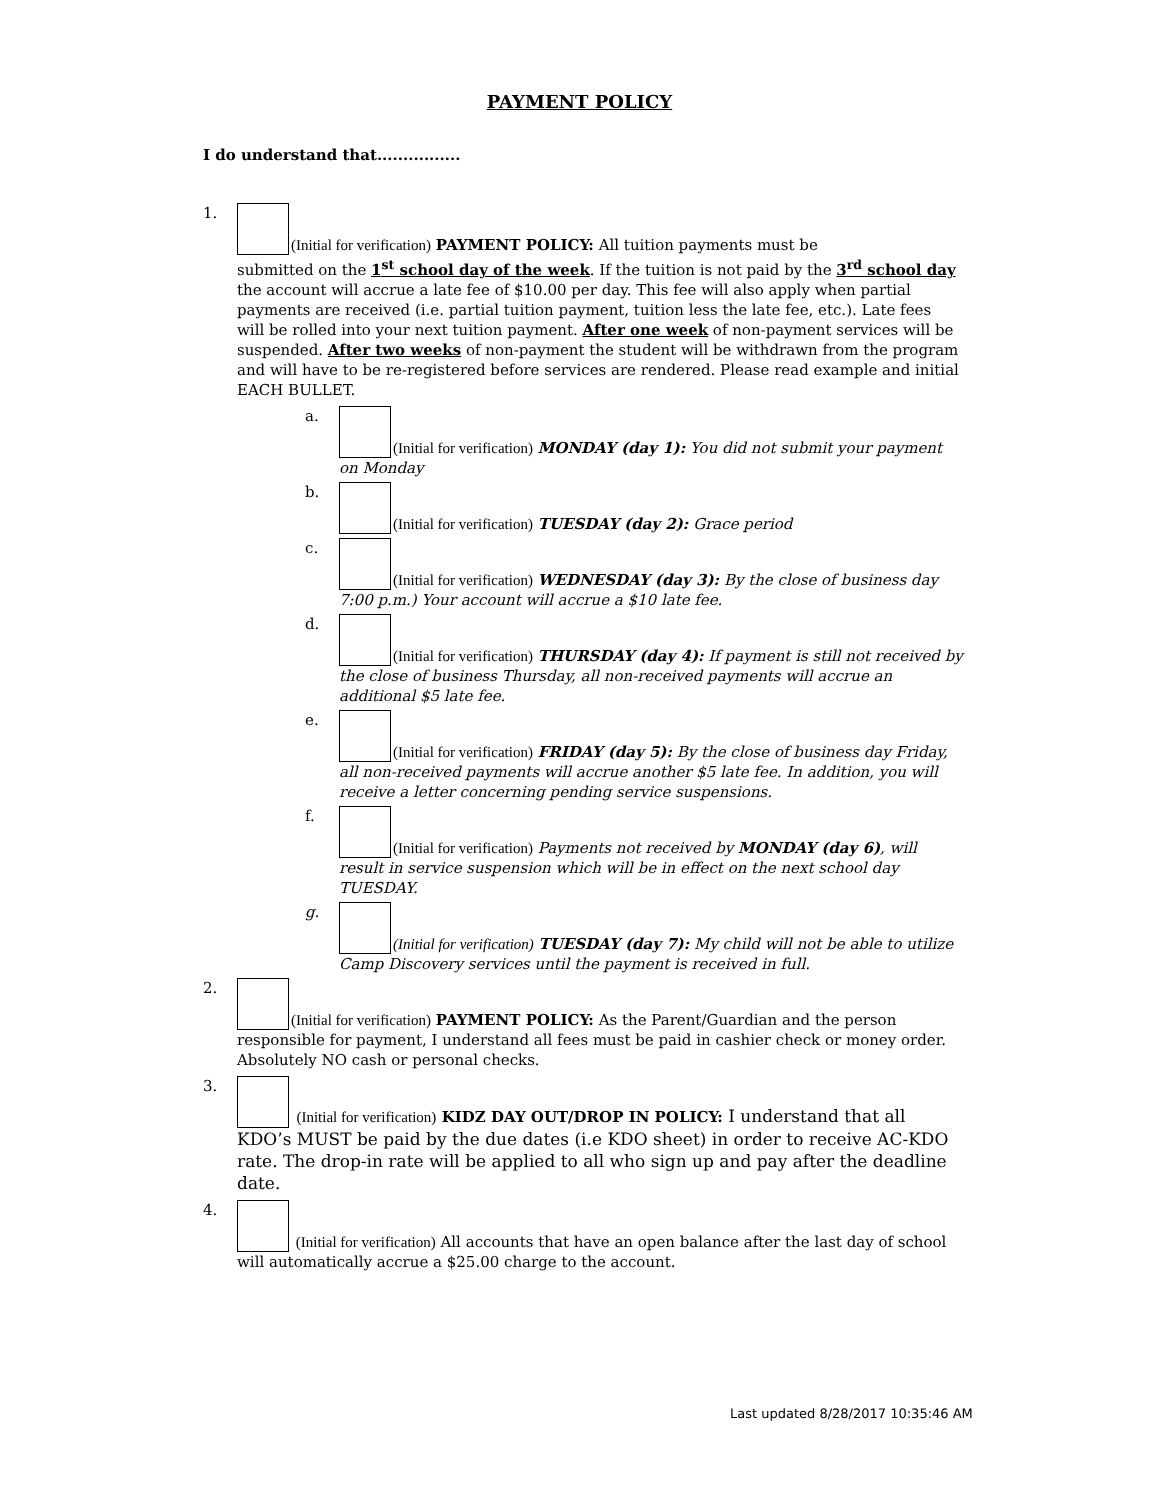PAYMENT POLICY
I do understand that................
1.
(Initial for verification) PAYMENT POLICY: All tuition payments must be
submitted on the 1<sup>st</sup> school day of the week. If the tuition is not paid by the 3<sup>rd</sup> school day the account will accrue a late fee of $10.00 per day. This fee will also apply when partial payments are received (i.e. partial tuition payment, tuition less the late fee, etc.). Late fees will be rolled into your next tuition payment. After one week of non-payment services will be suspended. After two weeks of non-payment the student will be withdrawn from the program and will have to be re-registered before services are rendered. Please read example and initial EACH BULLET.
a.
(Initial for verification) MONDAY (day 1): You did not submit your payment on Monday
b.
(Initial for verification) TUESDAY (day 2): Grace period
c.
(Initial for verification) WEDNESDAY (day 3): By the close of business day 7:00 p.m.) Your account will accrue a $10 late fee.
d.
(Initial for verification) THURSDAY (day 4): If payment is still not received by the close of business Thursday, all non-received payments will accrue an additional $5 late fee.
e.
(Initial for verification) FRIDAY (day 5): By the close of business day Friday, all non-received payments will accrue another $5 late fee. In addition, you will receive a letter concerning pending service suspensions.
f.
(Initial for verification) Payments not received by MONDAY (day 6), will result in service suspension which will be in effect on the next school day TUESDAY.
g.
(Initial for verification) TUESDAY (day 7): My child will not be able to utilize Camp Discovery services until the payment is received in full.
2.
(Initial for verification) PAYMENT POLICY: As the Parent/Guardian and the person responsible for payment, I understand all fees must be paid in cashier check or money order. Absolutely NO cash or personal checks.
3.
(Initial for verification) KIDZ DAY OUT/DROP IN POLICY: I understand that all KDO’s MUST be paid by the due dates (i.e KDO sheet) in order to receive AC-KDO rate. The drop-in rate will be applied to all who sign up and pay after the deadline date.
4.
(Initial for verification) All accounts that have an open balance after the last day of school will automatically accrue a $25.00 charge to the account.
Last updated 8/28/2017 10:35:46 AM